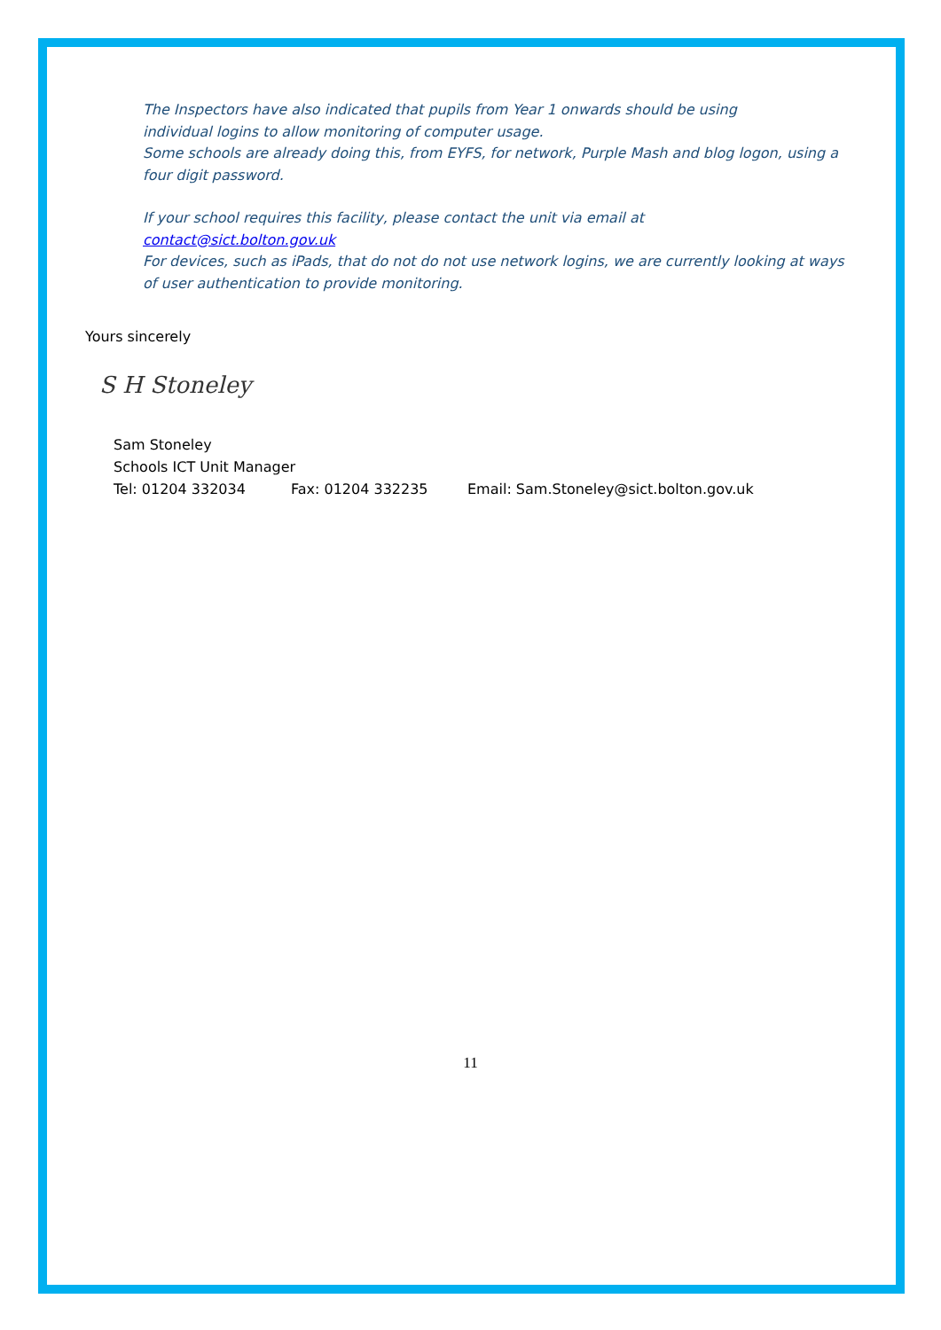The Inspectors have also indicated that pupils from Year 1 onwards should be using
individual logins to allow monitoring of computer usage.
Some schools are already doing this, from EYFS, for network, Purple Mash and blog logon, using a four digit password.
If your school requires this facility, please contact the unit via email at
contact@sict.bolton.gov.uk
For devices, such as iPads, that do not do not use network logins, we are currently looking at ways of user authentication to provide monitoring.
Yours sincerely
S H Stoneley
Sam Stoneley
Schools ICT Unit Manager
Tel: 01204 332034 Fax: 01204 332235 Email: Sam.Stoneley@sict.bolton.gov.uk
11